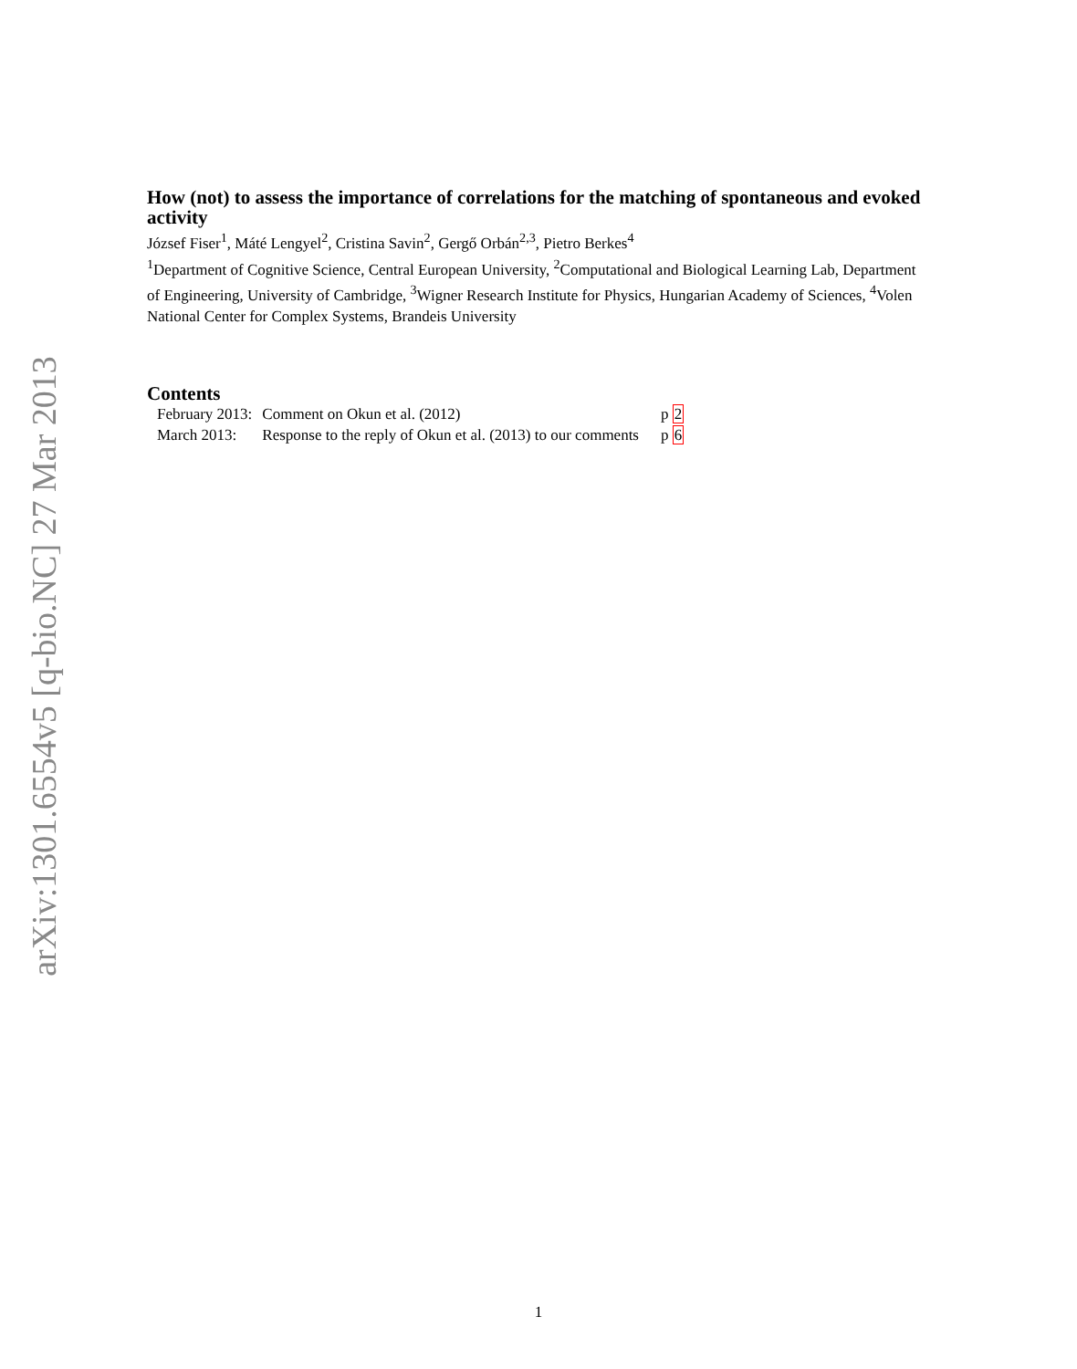arXiv:1301.6554v5 [q-bio.NC] 27 Mar 2013
How (not) to assess the importance of correlations for the matching of spontaneous and evoked activity
József Fiser<sup>1</sup>, Máté Lengyel<sup>2</sup>, Cristina Savin<sup>2</sup>, Gergő Orbán<sup>2,3</sup>, Pietro Berkes<sup>4</sup>
<sup>1</sup> Department of Cognitive Science, Central European University, <sup>2</sup>Computational and Biological Learning Lab, Department of Engineering, University of Cambridge, <sup>3</sup>Wigner Research Institute for Physics, Hungarian Academy of Sciences, <sup>4</sup>Volen National Center for Complex Systems, Brandeis University
Contents
| February 2013: | Comment on Okun et al. (2012) | p 2 |
| March 2013: | Response to the reply of Okun et al. (2013) to our comments | p 6 |
1